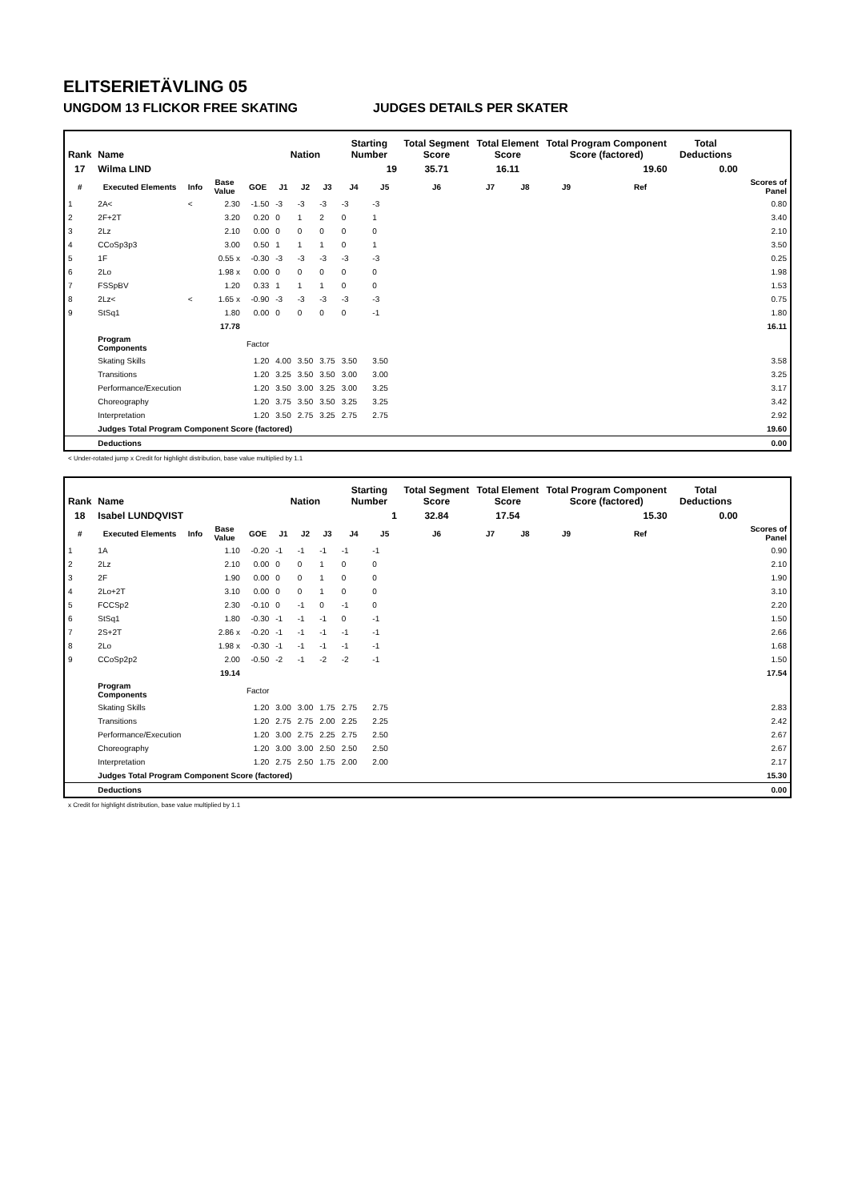ELITSERIETÄVLING 05
UNGDOM 13 FLICKOR FREE SKATING JUDGES DETAILS PER SKATER
| Rank | Name | | | | Nation | | | Starting Number | | Total Segment Score | Total Element Score | | Total Program Component Score (factored) | | | Total Deductions | |
| --- | --- | --- | --- | --- | --- | --- | --- | --- | --- | --- | --- | --- | --- | --- | --- | --- | --- |
| 17 | Wilma LIND | | | | | | | 19 | | 35.71 | 16.11 | | 19.60 | | | 0.00 | |
| # | Executed Elements | Info | Base Value | GOE | J1 | J2 | J3 | J4 | J5 | J6 | J7 | J8 | J9 | | Ref | | Scores of Panel |
| 1 | 2A< | < | 2.30 | -1.50 | -3 | -3 | -3 | -3 | -3 | | | | | | | | 0.80 |
| 2 | 2F+2T | | 3.20 | 0.20 | 0 | 1 | 2 | 0 | 1 | | | | | | | | 3.40 |
| 3 | 2Lz | | 2.10 | 0.00 | 0 | 0 | 0 | 0 | 0 | | | | | | | | 2.10 |
| 4 | CCoSp3p3 | | 3.00 | 0.50 | 1 | 1 | 1 | 0 | 1 | | | | | | | | 3.50 |
| 5 | 1F | | 0.55 x | -0.30 | -3 | -3 | -3 | -3 | -3 | | | | | | | | 0.25 |
| 6 | 2Lo | | 1.98 x | 0.00 | 0 | 0 | 0 | 0 | 0 | | | | | | | | 1.98 |
| 7 | FSSpBV | | 1.20 | 0.33 | 1 | 1 | 1 | 0 | 0 | | | | | | | | 1.53 |
| 8 | 2Lz< | < | 1.65 x | -0.90 | -3 | -3 | -3 | -3 | -3 | | | | | | | | 0.75 |
| 9 | StSq1 | | 1.80 | 0.00 | 0 | 0 | 0 | 0 | -1 | | | | | | | | 1.80 |
| | | | 17.78 | | | | | | | | | | | | | | 16.11 |
| | Program Components | | | Factor | | | | | | | | | | | | | |
| | Skating Skills | | | 1.20 | 4.00 | 3.50 | 3.75 | 3.50 | 3.50 | | | | | | | | 3.58 |
| | Transitions | | | 1.20 | 3.25 | 3.50 | 3.50 | 3.00 | 3.00 | | | | | | | | 3.25 |
| | Performance/Execution | | | 1.20 | 3.50 | 3.00 | 3.25 | 3.00 | 3.25 | | | | | | | | 3.17 |
| | Choreography | | | 1.20 | 3.75 | 3.50 | 3.50 | 3.25 | 3.25 | | | | | | | | 3.42 |
| | Interpretation | | | 1.20 | 3.50 | 2.75 | 3.25 | 2.75 | 2.75 | | | | | | | | 2.92 |
| | Judges Total Program Component Score (factored) | | | | | | | | | | | | | | | | 19.60 |
| | Deductions | | | | | | | | | | | | | | | | 0.00 |
< Under-rotated jump x Credit for highlight distribution, base value multiplied by 1.1
| Rank | Name | | | | Nation | | | Starting Number | | Total Segment Score | Total Element Score | | Total Program Component Score (factored) | | | Total Deductions | |
| --- | --- | --- | --- | --- | --- | --- | --- | --- | --- | --- | --- | --- | --- | --- | --- | --- | --- |
| 18 | Isabel LUNDQVIST | | | | | | | 1 | | 32.84 | 17.54 | | 15.30 | | | 0.00 | |
| # | Executed Elements | Info | Base Value | GOE | J1 | J2 | J3 | J4 | J5 | J6 | J7 | J8 | J9 | | Ref | | Scores of Panel |
| 1 | 1A | | 1.10 | -0.20 | -1 | -1 | -1 | -1 | -1 | | | | | | | | 0.90 |
| 2 | 2Lz | | 2.10 | 0.00 | 0 | 0 | 1 | 0 | 0 | | | | | | | | 2.10 |
| 3 | 2F | | 1.90 | 0.00 | 0 | 0 | 1 | 0 | 0 | | | | | | | | 1.90 |
| 4 | 2Lo+2T | | 3.10 | 0.00 | 0 | 0 | 1 | 0 | 0 | | | | | | | | 3.10 |
| 5 | FCCSp2 | | 2.30 | -0.10 | 0 | -1 | 0 | -1 | 0 | | | | | | | | 2.20 |
| 6 | StSq1 | | 1.80 | -0.30 | -1 | -1 | -1 | 0 | -1 | | | | | | | | 1.50 |
| 7 | 2S+2T | | 2.86 x | -0.20 | -1 | -1 | -1 | -1 | -1 | | | | | | | | 2.66 |
| 8 | 2Lo | | 1.98 x | -0.30 | -1 | -1 | -1 | -1 | -1 | | | | | | | | 1.68 |
| 9 | CCoSp2p2 | | 2.00 | -0.50 | -2 | -1 | -2 | -2 | -1 | | | | | | | | 1.50 |
| | | | 19.14 | | | | | | | | | | | | | | 17.54 |
| | Program Components | | | Factor | | | | | | | | | | | | | |
| | Skating Skills | | | 1.20 | 3.00 | 3.00 | 1.75 | 2.75 | 2.75 | | | | | | | | 2.83 |
| | Transitions | | | 1.20 | 2.75 | 2.75 | 2.00 | 2.25 | 2.25 | | | | | | | | 2.42 |
| | Performance/Execution | | | 1.20 | 3.00 | 2.75 | 2.25 | 2.75 | 2.50 | | | | | | | | 2.67 |
| | Choreography | | | 1.20 | 3.00 | 3.00 | 2.50 | 2.50 | 2.50 | | | | | | | | 2.67 |
| | Interpretation | | | 1.20 | 2.75 | 2.50 | 1.75 | 2.00 | 2.00 | | | | | | | | 2.17 |
| | Judges Total Program Component Score (factored) | | | | | | | | | | | | | | | | 15.30 |
| | Deductions | | | | | | | | | | | | | | | | 0.00 |
x Credit for highlight distribution, base value multiplied by 1.1